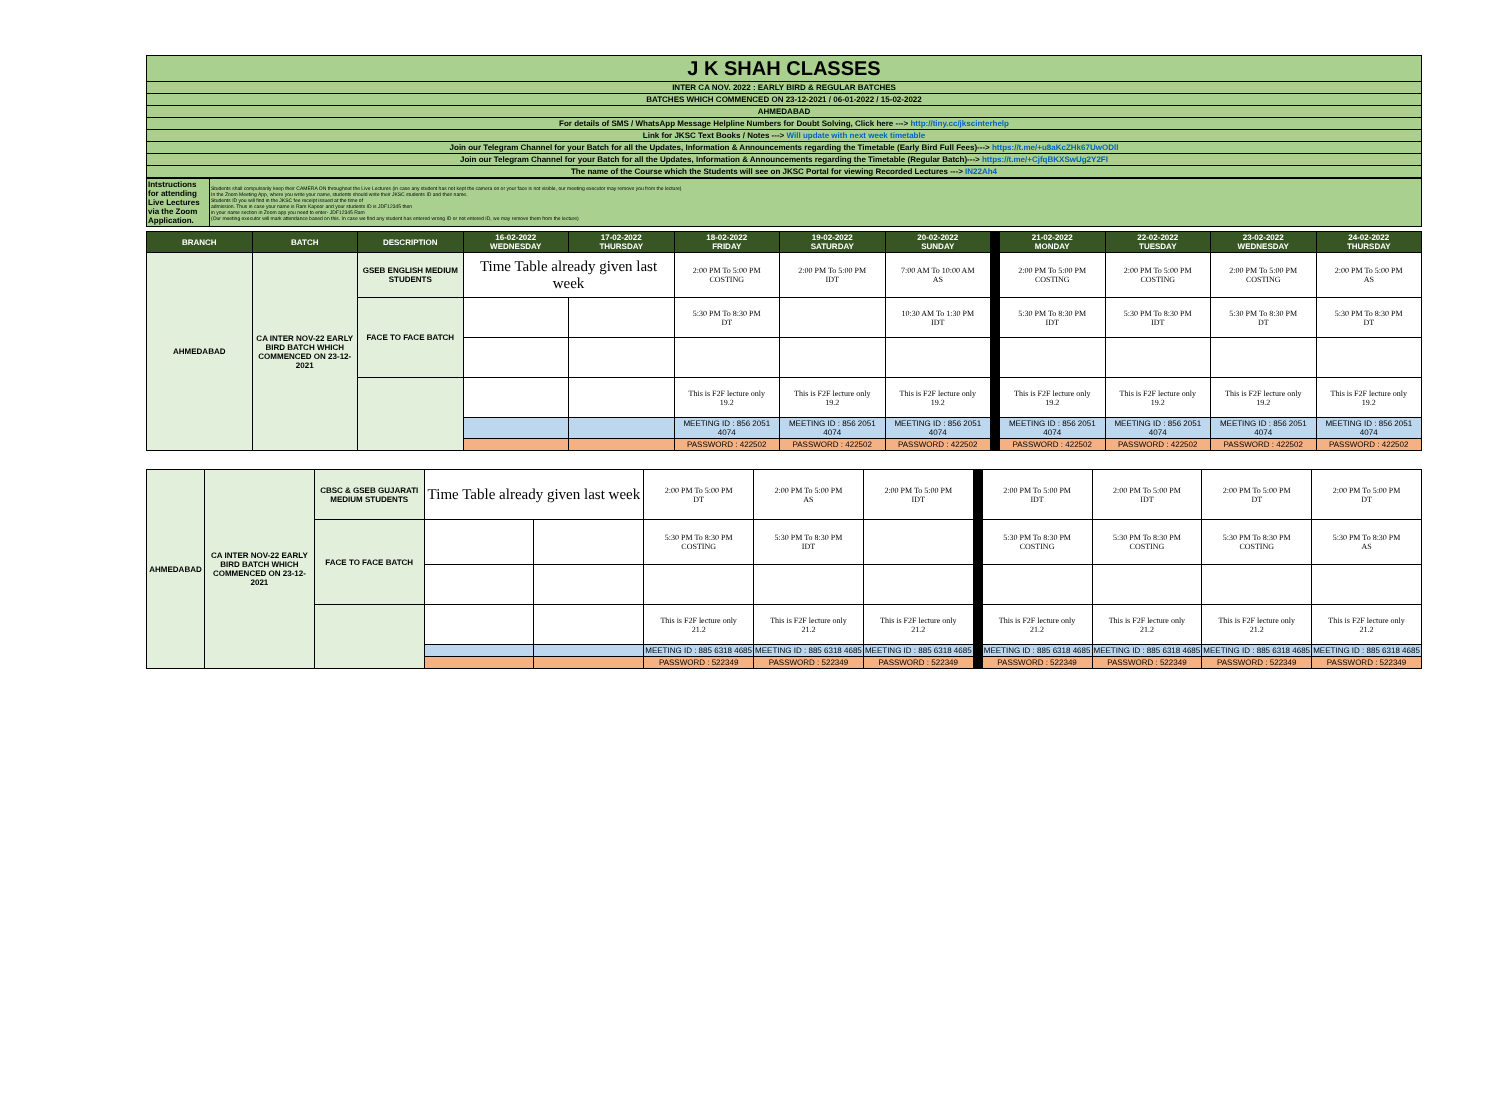| J K SHAH CLASSES |
| INTER CA NOV. 2022 : EARLY BIRD & REGULAR BATCHES |
| BATCHES WHICH COMMENCED ON 23-12-2021 / 06-01-2022 / 15-02-2022 |
| AHMEDABAD |
| For details of SMS / WhatsApp Message Helpline Numbers for Doubt Solving, Click here ---> http://tiny.cc/jkscinterhelp |
| Link for JKSC Text Books / Notes ---> Will update with next week timetable |
| Join our Telegram Channel for your Batch for all the Updates, Information & Announcements regarding the Timetable (Early Bird Full Fees)---> https://t.me/+u8aKcZHk67UwODll |
| Join our Telegram Channel for your Batch for all the Updates, Information & Announcements regarding the Timetable (Regular Batch)---> https://t.me/+CjfqBKXSwUg2Y2FI |
| The name of the Course which the Students will see on JKSC Portal for viewing Recorded Lectures ---> IN22Ah4 |
| Intstructions for attending Live Lectures via the Zoom Application. | Students shall compulsorily keep their CAMERA ON throughout the Live Lectures (in case any student has not kept the camera on or your face is not visible, our meeting executor may remove you from the lecture) In the Zoom Meeting App, where you write your name, students should write their JKSC students ID and their name. Students ID you will find in the JKSC fee receipt issued at the time of admission. Thus in case your name is Ram Kapoor and your students ID is JDF12345 then in your name section in Zoom app you need to enter- JDF12345 Ram (Our meeting executor will mark attendance based on this. In case we find any student has entered wrong ID or not entered ID, we may remove them from the lecture) |
| BRANCH | BATCH | DESCRIPTION | 16-02-2022 WEDNESDAY | 17-02-2022 THURSDAY | 18-02-2022 FRIDAY | 19-02-2022 SATURDAY | 20-02-2022 SUNDAY | | 21-02-2022 MONDAY | 22-02-2022 TUESDAY | 23-02-2022 WEDNESDAY | 24-02-2022 THURSDAY |
| --- | --- | --- | --- | --- | --- | --- | --- | --- | --- | --- | --- | --- |
| AHMEDABAD | CA INTER NOV-22 EARLY BIRD BATCH WHICH COMMENCED ON 23-12-2021 | GSEB ENGLISH MEDIUM STUDENTS | Time Table already given last week | | 2:00 PM To 5:00 PM COSTING | 2:00 PM To 5:00 PM IDT | 7:00 AM To 10:00 AM AS | | 2:00 PM To 5:00 PM COSTING | 2:00 PM To 5:00 PM COSTING | 2:00 PM To 5:00 PM COSTING | 2:00 PM To 5:00 PM AS |
| | | FACE TO FACE BATCH | | | 5:30 PM To 8:30 PM DT | | 10:30 AM To 1:30 PM IDT | | 5:30 PM To 8:30 PM IDT | 5:30 PM To 8:30 PM IDT | 5:30 PM To 8:30 PM DT | 5:30 PM To 8:30 PM DT |
| | | | | | This is F2F lecture only 19.2 | This is F2F lecture only 19.2 | This is F2F lecture only 19.2 | | This is F2F lecture only 19.2 | This is F2F lecture only 19.2 | This is F2F lecture only 19.2 | This is F2F lecture only 19.2 |
| | | | | | MEETING ID : 856 2051 4074 | MEETING ID : 856 2051 4074 | MEETING ID : 856 2051 4074 | | MEETING ID : 856 2051 4074 | MEETING ID : 856 2051 4074 | MEETING ID : 856 2051 4074 | MEETING ID : 856 2051 4074 |
| | | | | | PASSWORD : 422502 | PASSWORD : 422502 | PASSWORD : 422502 | | PASSWORD : 422502 | PASSWORD : 422502 | PASSWORD : 422502 | PASSWORD : 422502 |
| AHMEDABAD | CA INTER NOV-22 EARLY BIRD BATCH WHICH COMMENCED ON 23-12-2021 | CBSC & GSEB GUJARATI MEDIUM STUDENTS | Time Table already given last week | | 2:00 PM To 5:00 PM DT | 2:00 PM To 5:00 PM AS | 2:00 PM To 5:00 PM IDT | | 2:00 PM To 5:00 PM IDT | 2:00 PM To 5:00 PM IDT | 2:00 PM To 5:00 PM DT | 2:00 PM To 5:00 PM DT |
| | | FACE TO FACE BATCH | | | 5:30 PM To 8:30 PM COSTING | 5:30 PM To 8:30 PM IDT | | | 5:30 PM To 8:30 PM COSTING | 5:30 PM To 8:30 PM COSTING | 5:30 PM To 8:30 PM COSTING | 5:30 PM To 8:30 PM AS |
| | | | | | This is F2F lecture only 21.2 | This is F2F lecture only 21.2 | This is F2F lecture only 21.2 | | This is F2F lecture only 21.2 | This is F2F lecture only 21.2 | This is F2F lecture only 21.2 | This is F2F lecture only 21.2 |
| | | | | | MEETING ID : 885 6318 4685 | MEETING ID : 885 6318 4685 | MEETING ID : 885 6318 4685 | | MEETING ID : 885 6318 4685 | MEETING ID : 885 6318 4685 | MEETING ID : 885 6318 4685 | MEETING ID : 885 6318 4685 |
| | | | | | PASSWORD : 522349 | PASSWORD : 522349 | PASSWORD : 522349 | | PASSWORD : 522349 | PASSWORD : 522349 | PASSWORD : 522349 | PASSWORD : 522349 |